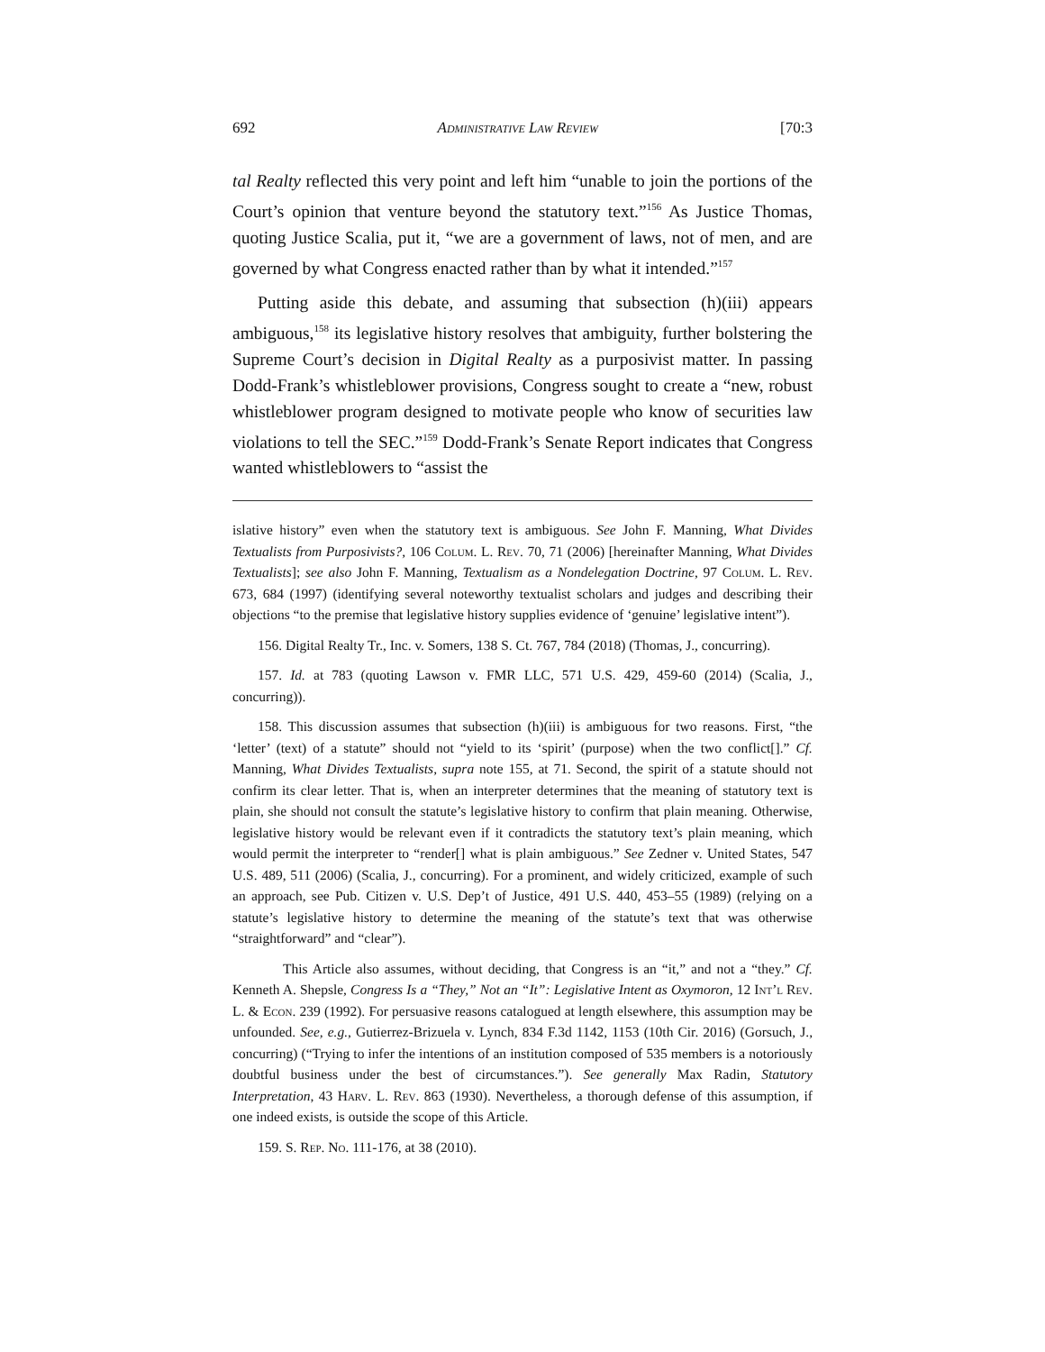692 Administrative Law Review [70:3
tal Realty reflected this very point and left him “unable to join the portions of the Court’s opinion that venture beyond the statutory text.”<sup>156</sup> As Justice Thomas, quoting Justice Scalia, put it, “we are a government of laws, not of men, and are governed by what Congress enacted rather than by what it intended.”<sup>157</sup>
Putting aside this debate, and assuming that subsection (h)(iii) appears ambiguous,<sup>158</sup> its legislative history resolves that ambiguity, further bolstering the Supreme Court’s decision in Digital Realty as a purposivist matter. In passing Dodd-Frank’s whistleblower provisions, Congress sought to create a “new, robust whistleblower program designed to motivate people who know of securities law violations to tell the SEC.”<sup>159</sup> Dodd-Frank’s Senate Report indicates that Congress wanted whistleblowers to “assist the
islative history” even when the statutory text is ambiguous. See John F. Manning, What Divides Textualists from Purposivists?, 106 Colum. L. Rev. 70, 71 (2006) [hereinafter Manning, What Divides Textualists]; see also John F. Manning, Textualism as a Nondelegation Doctrine, 97 Colum. L. Rev. 673, 684 (1997) (identifying several noteworthy textualist scholars and judges and describing their objections “to the premise that legislative history supplies evidence of ‘genuine’ legislative intent”).
156. Digital Realty Tr., Inc. v. Somers, 138 S. Ct. 767, 784 (2018) (Thomas, J., concurring).
157. Id. at 783 (quoting Lawson v. FMR LLC, 571 U.S. 429, 459-60 (2014) (Scalia, J., concurring)).
158. This discussion assumes that subsection (h)(iii) is ambiguous for two reasons. First, “the ‘letter’ (text) of a statute” should not “yield to its ‘spirit’ (purpose) when the two conflict[].” Cf. Manning, What Divides Textualists, supra note 155, at 71. Second, the spirit of a statute should not confirm its clear letter. That is, when an interpreter determines that the meaning of statutory text is plain, she should not consult the statute’s legislative history to confirm that plain meaning. Otherwise, legislative history would be relevant even if it contradicts the statutory text’s plain meaning, which would permit the interpreter to “render[] what is plain ambiguous.” See Zedner v. United States, 547 U.S. 489, 511 (2006) (Scalia, J., concurring). For a prominent, and widely criticized, example of such an approach, see Pub. Citizen v. U.S. Dep’t of Justice, 491 U.S. 440, 453–55 (1989) (relying on a statute’s legislative history to determine the meaning of the statute’s text that was otherwise “straightforward” and “clear”).
This Article also assumes, without deciding, that Congress is an “it,” and not a “they.” Cf. Kenneth A. Shepsle, Congress Is a “They,” Not an “It”: Legislative Intent as Oxymoron, 12 Int’l Rev. L. & Econ. 239 (1992). For persuasive reasons catalogued at length elsewhere, this assumption may be unfounded. See, e.g., Gutierrez-Brizuela v. Lynch, 834 F.3d 1142, 1153 (10th Cir. 2016) (Gorsuch, J., concurring) (“Trying to infer the intentions of an institution composed of 535 members is a notoriously doubtful business under the best of circumstances.”). See generally Max Radin, Statutory Interpretation, 43 Harv. L. Rev. 863 (1930). Nevertheless, a thorough defense of this assumption, if one indeed exists, is outside the scope of this Article.
159. S. Rep. No. 111-176, at 38 (2010).